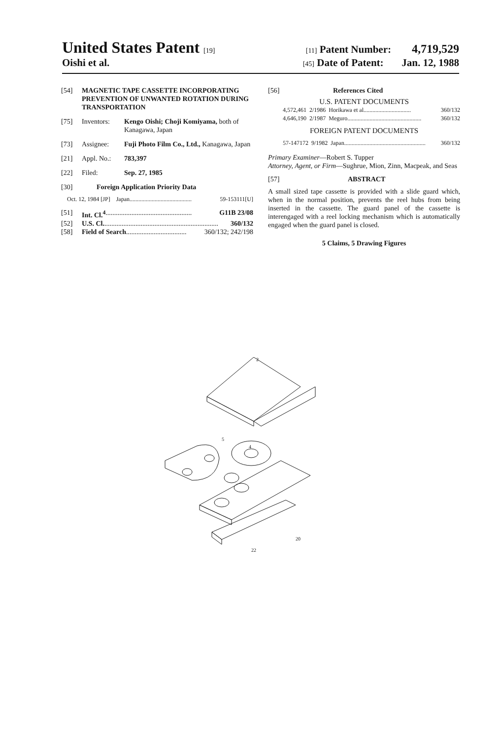United States Patent [19] [11] Patent Number: 4,719,529
Oishi et al. [45] Date of Patent: Jan. 12, 1988
[54] MAGNETIC TAPE CASSETTE INCORPORATING PREVENTION OF UNWANTED ROTATION DURING TRANSPORTATION
[75] Inventors: Kengo Oishi; Choji Komiyama, both of Kanagawa, Japan
[73] Assignee: Fuji Photo Film Co., Ltd., Kanagawa, Japan
[21] Appl. No.: 783,397
[22] Filed: Sep. 27, 1985
[30] Foreign Application Priority Data
Oct. 12, 1984 [JP] Japan .......................................... 59-153111[U]
[51] Int. Cl.<sup>4</sup>.................................................. G11B 23/08
[52] U.S. Cl................................................................... 360/132
[58] Field of Search................................... 360/132; 242/198
[56] References Cited
U.S. PATENT DOCUMENTS
4,572,461 2/1986 Horikawa et al. ............................... 360/132
4,646,190 2/1987 Meguro .................................................. 360/132
FOREIGN PATENT DOCUMENTS
57-147172 9/1982 Japan ....................................................... 360/132
Primary Examiner—Robert S. Tupper
Attorney, Agent, or Firm—Sughrue, Mion, Zinn, Macpeak, and Seas
[57] ABSTRACT
A small sized tape cassette is provided with a slide guard which, when in the normal position, prevents the reel hubs from being inserted in the cassette. The guard panel of the cassette is interengaged with a reel locking mechanism which is automatically engaged when the guard panel is closed.
5 Claims, 5 Drawing Figures
2
4
5
20
22